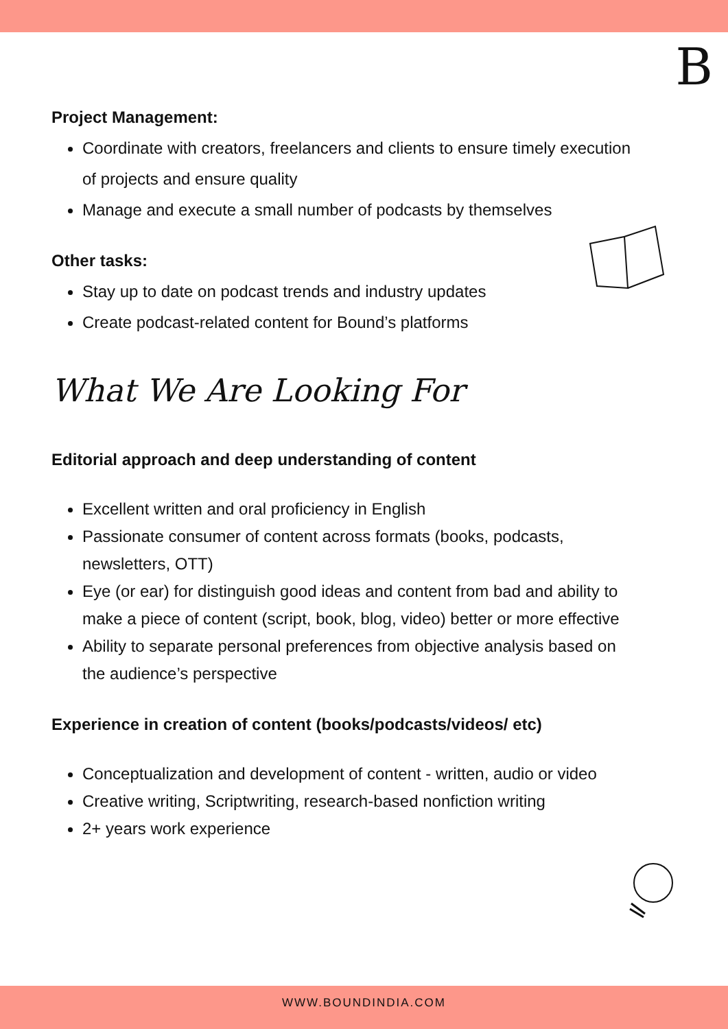B
Project Management:
Coordinate with creators, freelancers and clients to ensure timely execution of projects and ensure quality
Manage and execute a small number of podcasts by themselves
Other tasks:
Stay up to date on podcast trends and industry updates
Create podcast-related content for Bound’s platforms
What We Are Looking For
Editorial approach and deep understanding of content
Excellent written and oral proficiency in English
Passionate consumer of content across formats (books, podcasts, newsletters, OTT)
Eye (or ear) for distinguish good ideas and content from bad and ability to make a piece of content (script, book, blog, video) better or more effective
Ability to separate personal preferences from objective analysis based on the audience’s perspective
Experience in creation of content (books/podcasts/videos/ etc)
Conceptualization and development of content - written, audio or video
Creative writing, Scriptwriting, research-based nonfiction writing
2+ years work experience
WWW.BOUNDINDIA.COM